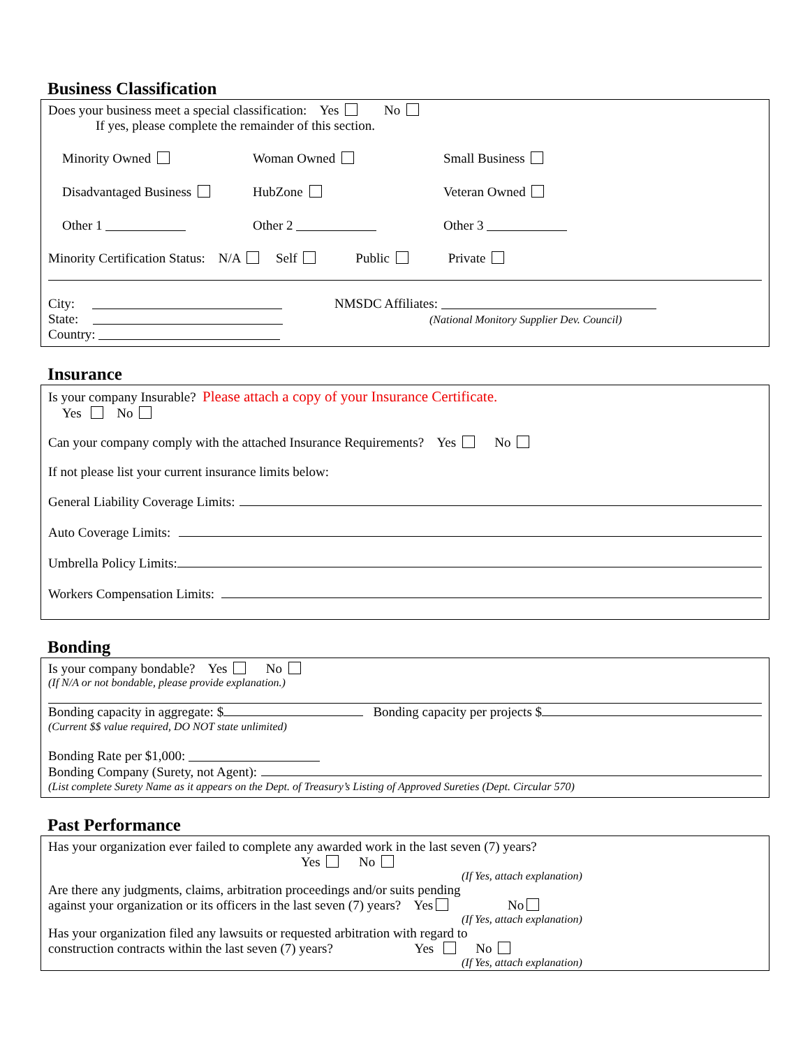Business Classification
Does your business meet a special classification: Yes No
If yes, please complete the remainder of this section.
Minority Owned Woman Owned Small Business
Disadvantaged Business HubZone Veteran Owned
Other 1 Other 2 Other 3
Minority Certification Status: N/A Self Public Private
City:
State:
Country:
NMSDC Affiliates:
(National Monitory Supplier Dev. Council)
Insurance
Is your company Insurable? Please attach a copy of your Insurance Certificate.
Yes No
Can your company comply with the attached Insurance Requirements? Yes No
If not please list your current insurance limits below:
General Liability Coverage Limits:
Auto Coverage Limits:
Umbrella Policy Limits:
Workers Compensation Limits:
Bonding
Is your company bondable? Yes No
(If N/A or not bondable, please provide explanation.)
Bonding capacity in aggregate: $ Bonding capacity per projects $
(Current $$ value required, DO NOT state unlimited)
Bonding Rate per $1,000:
Bonding Company (Surety, not Agent):
(List complete Surety Name as it appears on the Dept. of Treasury’s Listing of Approved Sureties (Dept. Circular 570)
Past Performance
Has your organization ever failed to complete any awarded work in the last seven (7) years?
Yes No
(If Yes, attach explanation)
Are there any judgments, claims, arbitration proceedings and/or suits pending
against your organization or its officers in the last seven (7) years? Yes No
(If Yes, attach explanation)
Has your organization filed any lawsuits or requested arbitration with regard to
construction contracts within the last seven (7) years? Yes No
(If Yes, attach explanation)